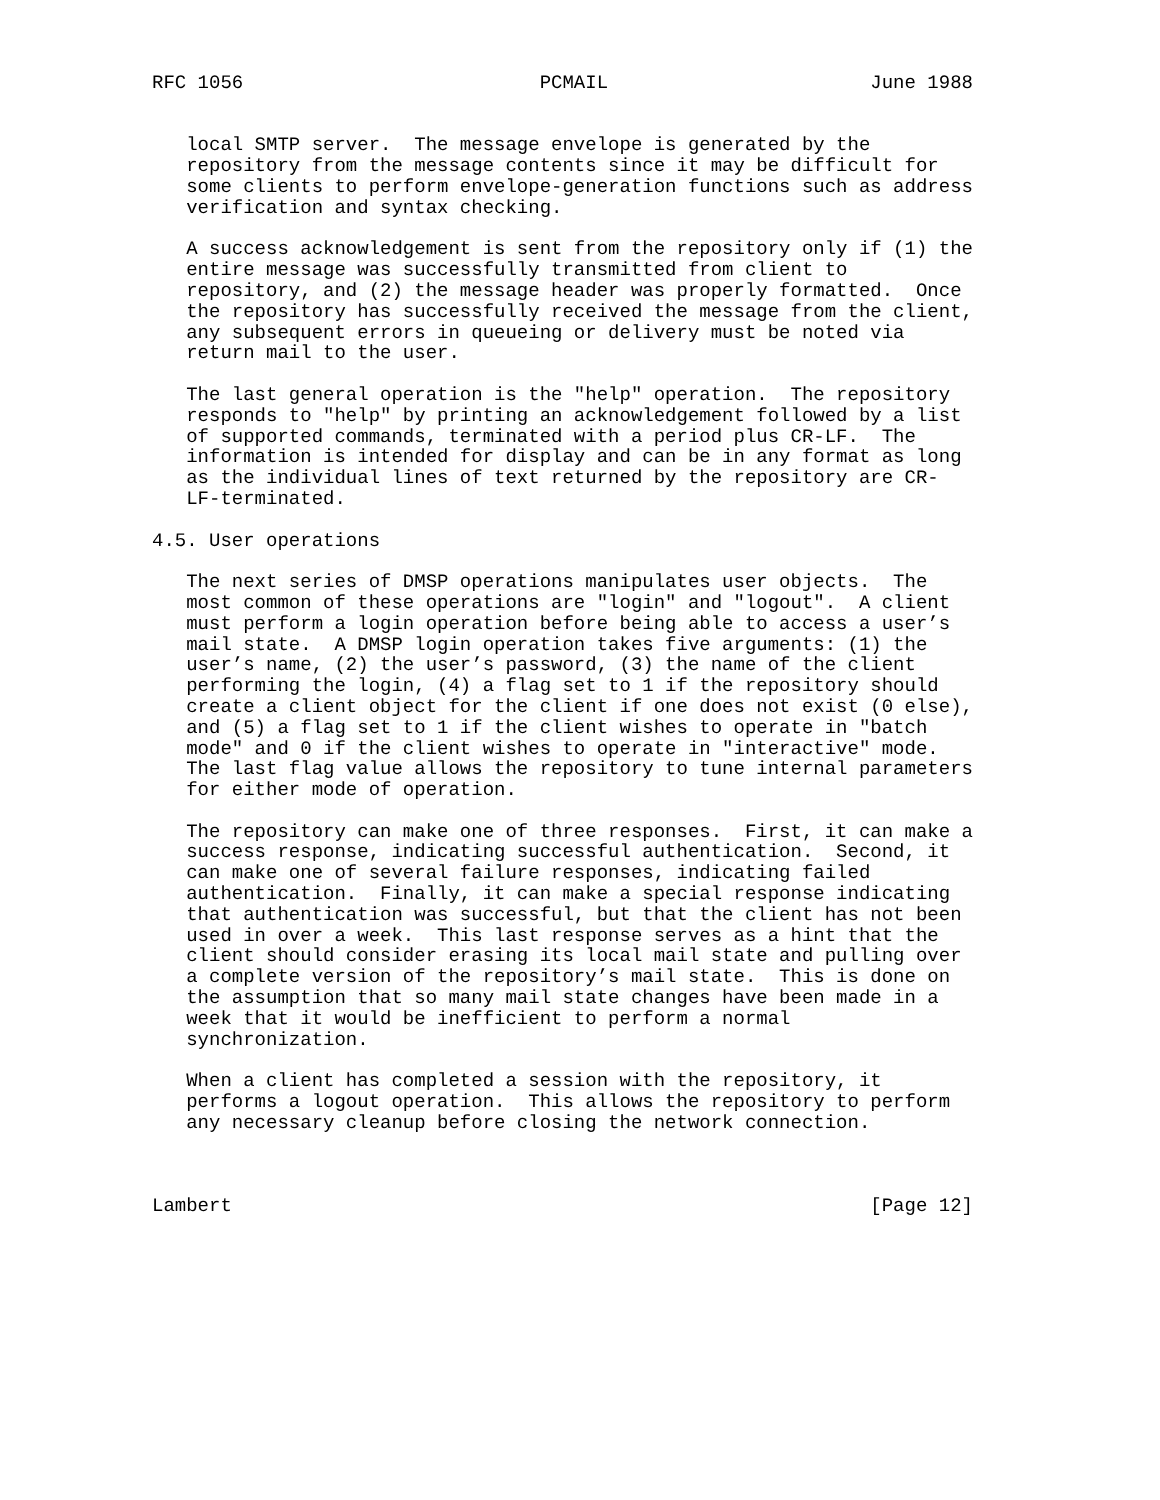RFC 1056                          PCMAIL                       June 1988


   local SMTP server.  The message envelope is generated by the
   repository from the message contents since it may be difficult for
   some clients to perform envelope-generation functions such as address
   verification and syntax checking.

   A success acknowledgement is sent from the repository only if (1) the
   entire message was successfully transmitted from client to
   repository, and (2) the message header was properly formatted.  Once
   the repository has successfully received the message from the client,
   any subsequent errors in queueing or delivery must be noted via
   return mail to the user.

   The last general operation is the "help" operation.  The repository
   responds to "help" by printing an acknowledgement followed by a list
   of supported commands, terminated with a period plus CR-LF.  The
   information is intended for display and can be in any format as long
   as the individual lines of text returned by the repository are CR-
   LF-terminated.

4.5. User operations

   The next series of DMSP operations manipulates user objects.  The
   most common of these operations are "login" and "logout".  A client
   must perform a login operation before being able to access a user’s
   mail state.  A DMSP login operation takes five arguments: (1) the
   user’s name, (2) the user’s password, (3) the name of the client
   performing the login, (4) a flag set to 1 if the repository should
   create a client object for the client if one does not exist (0 else),
   and (5) a flag set to 1 if the client wishes to operate in "batch
   mode" and 0 if the client wishes to operate in "interactive" mode.
   The last flag value allows the repository to tune internal parameters
   for either mode of operation.

   The repository can make one of three responses.  First, it can make a
   success response, indicating successful authentication.  Second, it
   can make one of several failure responses, indicating failed
   authentication.  Finally, it can make a special response indicating
   that authentication was successful, but that the client has not been
   used in over a week.  This last response serves as a hint that the
   client should consider erasing its local mail state and pulling over
   a complete version of the repository’s mail state.  This is done on
   the assumption that so many mail state changes have been made in a
   week that it would be inefficient to perform a normal
   synchronization.

   When a client has completed a session with the repository, it
   performs a logout operation.  This allows the repository to perform
   any necessary cleanup before closing the network connection.



Lambert                                                        [Page 12]